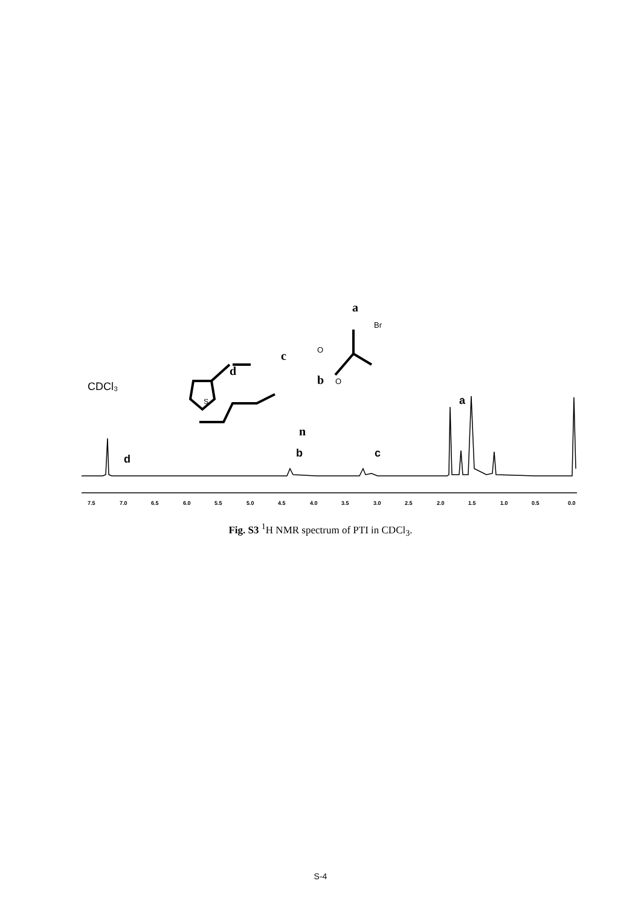CDCl₃
d
b
c
a
d
c
b
a
Br
O
O
S
n
7.5
7.0
6.5
6.0
5.5
5.0
4.5
4.0
3.5
3.0
2.5
2.0
1.5
1.0
0.5
0.0
Fig. S3 <sup>1</sup>H NMR spectrum of PTI in CDCl<sub>3</sub>.
S-4